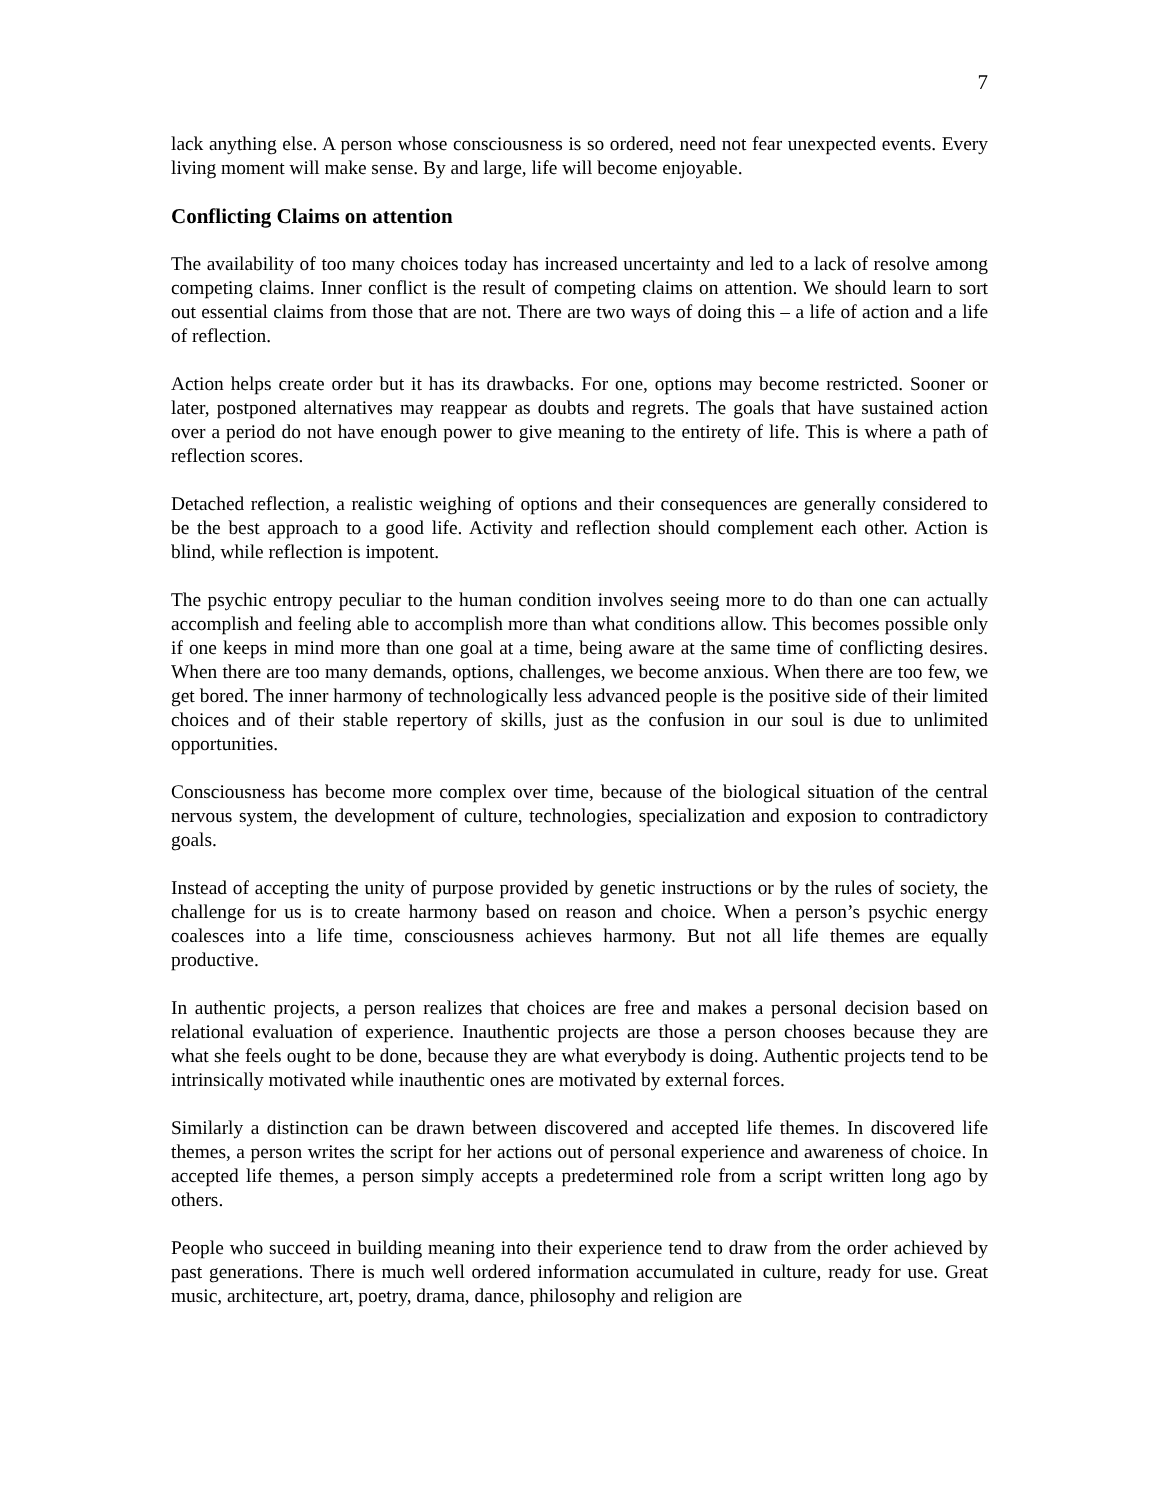7
lack anything else. A person whose consciousness is so ordered, need not fear unexpected events. Every living moment will make sense. By and large, life will become enjoyable.
Conflicting Claims on attention
The availability of too many choices today has increased uncertainty and led to a lack of resolve among competing claims. Inner conflict is the result of competing claims on attention. We should learn to sort out essential claims from those that are not. There are two ways of doing this – a life of action and a life of reflection.
Action helps create order but it has its drawbacks. For one, options may become restricted. Sooner or later, postponed alternatives may reappear as doubts and regrets. The goals that have sustained action over a period do not have enough power to give meaning to the entirety of life. This is where a path of reflection scores.
Detached reflection, a realistic weighing of options and their consequences are generally considered to be the best approach to a good life. Activity and reflection should complement each other. Action is blind, while reflection is impotent.
The psychic entropy peculiar to the human condition involves seeing more to do than one can actually accomplish and feeling able to accomplish more than what conditions allow. This becomes possible only if one keeps in mind more than one goal at a time, being aware at the same time of conflicting desires. When there are too many demands, options, challenges, we become anxious. When there are too few, we get bored. The inner harmony of technologically less advanced people is the positive side of their limited choices and of their stable repertory of skills, just as the confusion in our soul is due to unlimited opportunities.
Consciousness has become more complex over time, because of the biological situation of the central nervous system, the development of culture, technologies, specialization and exposion to contradictory goals.
Instead of accepting the unity of purpose provided by genetic instructions or by the rules of society, the challenge for us is to create harmony based on reason and choice. When a person’s psychic energy coalesces into a life time, consciousness achieves harmony. But not all life themes are equally productive.
In authentic projects, a person realizes that choices are free and makes a personal decision based on relational evaluation of experience. Inauthentic projects are those a person chooses because they are what she feels ought to be done, because they are what everybody is doing. Authentic projects tend to be intrinsically motivated while inauthentic ones are motivated by external forces.
Similarly a distinction can be drawn between discovered and accepted life themes. In discovered life themes, a person writes the script for her actions out of personal experience and awareness of choice. In accepted life themes, a person simply accepts a predetermined role from a script written long ago by others.
People who succeed in building meaning into their experience tend to draw from the order achieved by past generations. There is much well ordered information accumulated in culture, ready for use. Great music, architecture, art, poetry, drama, dance, philosophy and religion are